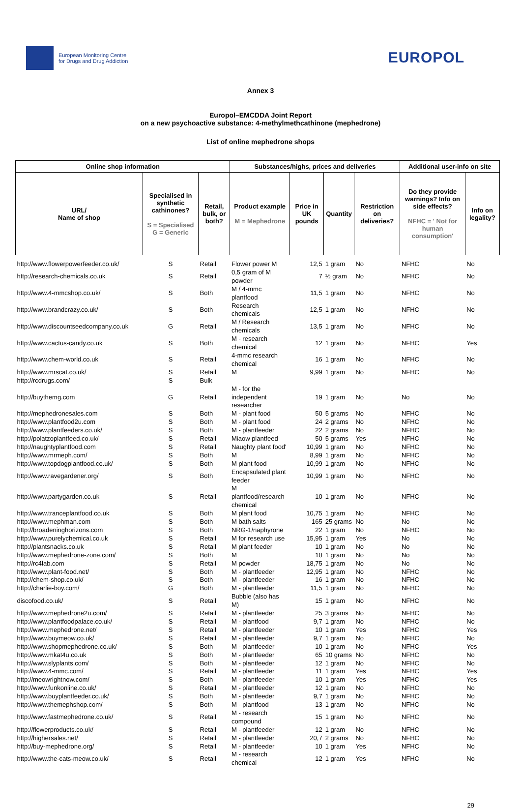European Monitoring Centre
for Drugs and Drug Addiction
EUROPOL
Annex 3
Europol–EMCDDA Joint Report
on a new psychoactive substance: 4-methylmethcathinone (mephedrone)
List of online mephedrone shops
| Online shop information | | | Substances/highs, prices and deliveries | | | | Additional user-info on site | |
| --- | --- | --- | --- | --- | --- | --- | --- | --- |
| URL/ Name of shop | Specialised in synthetic cathinones? S = Specialised G = Generic | Retail, bulk, or both? | Product example M = Mephedrone | Price in UK pounds | Quantity | Restriction on deliveries? | Do they provide warnings? Info on side effects? NFHC = ' Not for human consumption' | Info on legality? |
| http://www.flowerpowerfeeder.co.uk/ | S | Retail | Flower power M | 12,5 | 1 gram | No | NFHC | No |
| http://research-chemicals.co.uk | S | Retail | 0,5 gram of M powder | 7 | ½ gram | No | NFHC | No |
| http://www.4-mmcshop.co.uk/ | S | Both | M / 4-mmc plantfood | 11,5 | 1 gram | No | NFHC | No |
| http://www.brandcrazy.co.uk/ | S | Both | Research chemicals | 12,5 | 1 gram | No | NFHC | No |
| http://www.discountseedcompany.co.uk | G | Retail | M / Research chemicals | 13,5 | 1 gram | No | NFHC | No |
| http://www.cactus-candy.co.uk | S | Both | M - research chemical | 12 | 1 gram | No | NFHC | Yes |
| http://www.chem-world.co.uk | S | Retail | 4-mmc research chemical | 16 | 1 gram | No | NFHC | No |
| http://www.mrscat.co.uk/ | S | Retail | M | 9,99 | 1 gram | No | NFHC | No |
| http://rcdrugs.com/ | S | Bulk | | | | | | |
| http://buythemg.com | G | Retail | M - for the independent researcher | 19 | 1 gram | No | No | No |
| http://mephedronesales.com | S | Both | M - plant food | 50 | 5 grams | No | NFHC | No |
| http://www.plantfood2u.com | S | Both | M - plant food | 24 | 2 grams | No | NFHC | No |
| http://www.plantfeeders.co.uk/ | S | Both | M - plantfeeder | 22 | 2 grams | No | NFHC | No |
| http://polatzoplantfeed.co.uk/ | S | Retail | Miaow plantfeed | 50 | 5 grams | Yes | NFHC | No |
| http://naughtyplantfood.com | S | Retail | Naughty plant food' | 10,99 | 1 gram | No | NFHC | No |
| http://www.mrmeph.com/ | S | Both | M | 8,99 | 1 gram | No | NFHC | No |
| http://www.topdogplantfood.co.uk/ | S | Both | M plant food | 10,99 | 1 gram | No | NFHC | No |
| http://www.ravegardener.org/ | S | Both | Encapsulated plant feeder | 10,99 | 1 gram | No | NFHC | No |
| http://www.partygarden.co.uk | S | Retail | M plantfood/research chemical | 10 | 1 gram | No | NFHC | No |
| http://www.tranceplantfood.co.uk | S | Both | M plant food | 10,75 | 1 gram | No | NFHC | No |
| http://www.mephman.com | S | Both | M bath salts | 165 | 25 grams | No | No | No |
| http://broadeninghorizons.com | S | Both | NRG-1/naphyrone | 22 | 1 gram | No | NFHC | No |
| http://www.purelychemical.co.uk | S | Retail | M for research use | 15,95 | 1 gram | Yes | No | No |
| http://plantsnacks.co.uk | S | Retail | M plant feeder | 10 | 1 gram | No | No | No |
| http://www.mephedrone-zone.com/ | S | Both | M | 10 | 1 gram | No | No | No |
| http://rc4lab.com | S | Retail | M powder | 18,75 | 1 gram | No | No | No |
| http://www.plant-food.net/ | S | Both | M - plantfeeder | 12,95 | 1 gram | No | NFHC | No |
| http://chem-shop.co.uk/ | S | Both | M - plantfeeder | 16 | 1 gram | No | NFHC | No |
| http://charlie-boy.com/ | G | Both | M - plantfeeder | 11,5 | 1 gram | No | NFHC | No |
| discofood.co.uk/ | S | Retail | Bubble (also has M) | 15 | 1 gram | No | NFHC | No |
| http://www.mephedrone2u.com/ | S | Retail | M - plantfeeder | 25 | 3 grams | No | NFHC | No |
| http://www.plantfoodpalace.co.uk/ | S | Retail | M - plantfood | 9,7 | 1 gram | No | NFHC | No |
| http://www.mephedrone.net/ | S | Retail | M - plantfeeder | 10 | 1 gram | Yes | NFHC | Yes |
| http://www.buymeow.co.uk/ | S | Retail | M - plantfeeder | 9,7 | 1 gram | No | NFHC | No |
| http://www.shopmephedrone.co.uk/ | S | Both | M - plantfeeder | 10 | 1 gram | No | NFHC | Yes |
| http://www.mkat4u.co.uk | S | Both | M - plantfeeder | 65 | 10 grams | No | NFHC | No |
| http://www.slyplants.com/ | S | Both | M - plantfeeder | 12 | 1 gram | No | NFHC | No |
| http://www.4-mmc.com/ | S | Retail | M - plantfeeder | 11 | 1 gram | Yes | NFHC | Yes |
| http://meowrightnow.com/ | S | Both | M - plantfeeder | 10 | 1 gram | Yes | NFHC | Yes |
| http://www.funkonline.co.uk/ | S | Retail | M - plantfeeder | 12 | 1 gram | No | NFHC | No |
| http://www.buyplantfeeder.co.uk/ | S | Both | M - plantfeeder | 9,7 | 1 gram | No | NFHC | No |
| http://www.themephshop.com/ | S | Both | M - plantfood | 13 | 1 gram | No | NFHC | No |
| http://www.fastmephedrone.co.uk/ | S | Retail | M - research compound | 15 | 1 gram | No | NFHC | No |
| http://flowerproducts.co.uk/ | S | Retail | M - plantfeeder | 12 | 1 gram | No | NFHC | No |
| http://highersales.net/ | S | Retail | M - plantfeeder | 20,7 | 2 grams | No | NFHC | No |
| http://buy-mephedrone.org/ | S | Retail | M - plantfeeder | 10 | 1 gram | Yes | NFHC | No |
| http://www.the-cats-meow.co.uk/ | S | Retail | M - research chemical | 12 | 1 gram | Yes | NFHC | No |
29